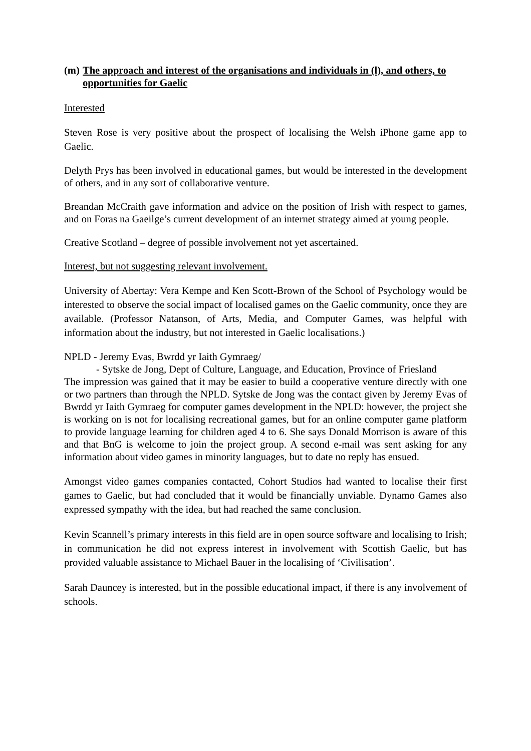(m) The approach and interest of the organisations and individuals in (l), and others, to opportunities for Gaelic
Interested
Steven Rose is very positive about the prospect of localising the Welsh iPhone game app to Gaelic.
Delyth Prys has been involved in educational games, but would be interested in the development of others, and in any sort of collaborative venture.
Breandan McCraith gave information and advice on the position of Irish with respect to games, and on Foras na Gaeilge’s current development of an internet strategy aimed at young people.
Creative Scotland – degree of possible involvement not yet ascertained.
Interest, but not suggesting relevant involvement.
University of Abertay: Vera Kempe and Ken Scott-Brown of the School of Psychology would be interested to observe the social impact of localised games on the Gaelic community, once they are available. (Professor Natanson, of Arts, Media, and Computer Games, was helpful with information about the industry, but not interested in Gaelic localisations.)
NPLD - Jeremy Evas, Bwrdd yr Iaith Gymraeg/
- Sytske de Jong, Dept of Culture, Language, and Education, Province of Friesland
The impression was gained that it may be easier to build a cooperative venture directly with one or two partners than through the NPLD. Sytske de Jong was the contact given by Jeremy Evas of Bwrdd yr Iaith Gymraeg for computer games development in the NPLD: however, the project she is working on is not for localising recreational games, but for an online computer game platform to provide language learning for children aged 4 to 6. She says Donald Morrison is aware of this and that BnG is welcome to join the project group. A second e-mail was sent asking for any information about video games in minority languages, but to date no reply has ensued.
Amongst video games companies contacted, Cohort Studios had wanted to localise their first games to Gaelic, but had concluded that it would be financially unviable. Dynamo Games also expressed sympathy with the idea, but had reached the same conclusion.
Kevin Scannell’s primary interests in this field are in open source software and localising to Irish; in communication he did not express interest in involvement with Scottish Gaelic, but has provided valuable assistance to Michael Bauer in the localising of ‘Civilisation’.
Sarah Dauncey is interested, but in the possible educational impact, if there is any involvement of schools.